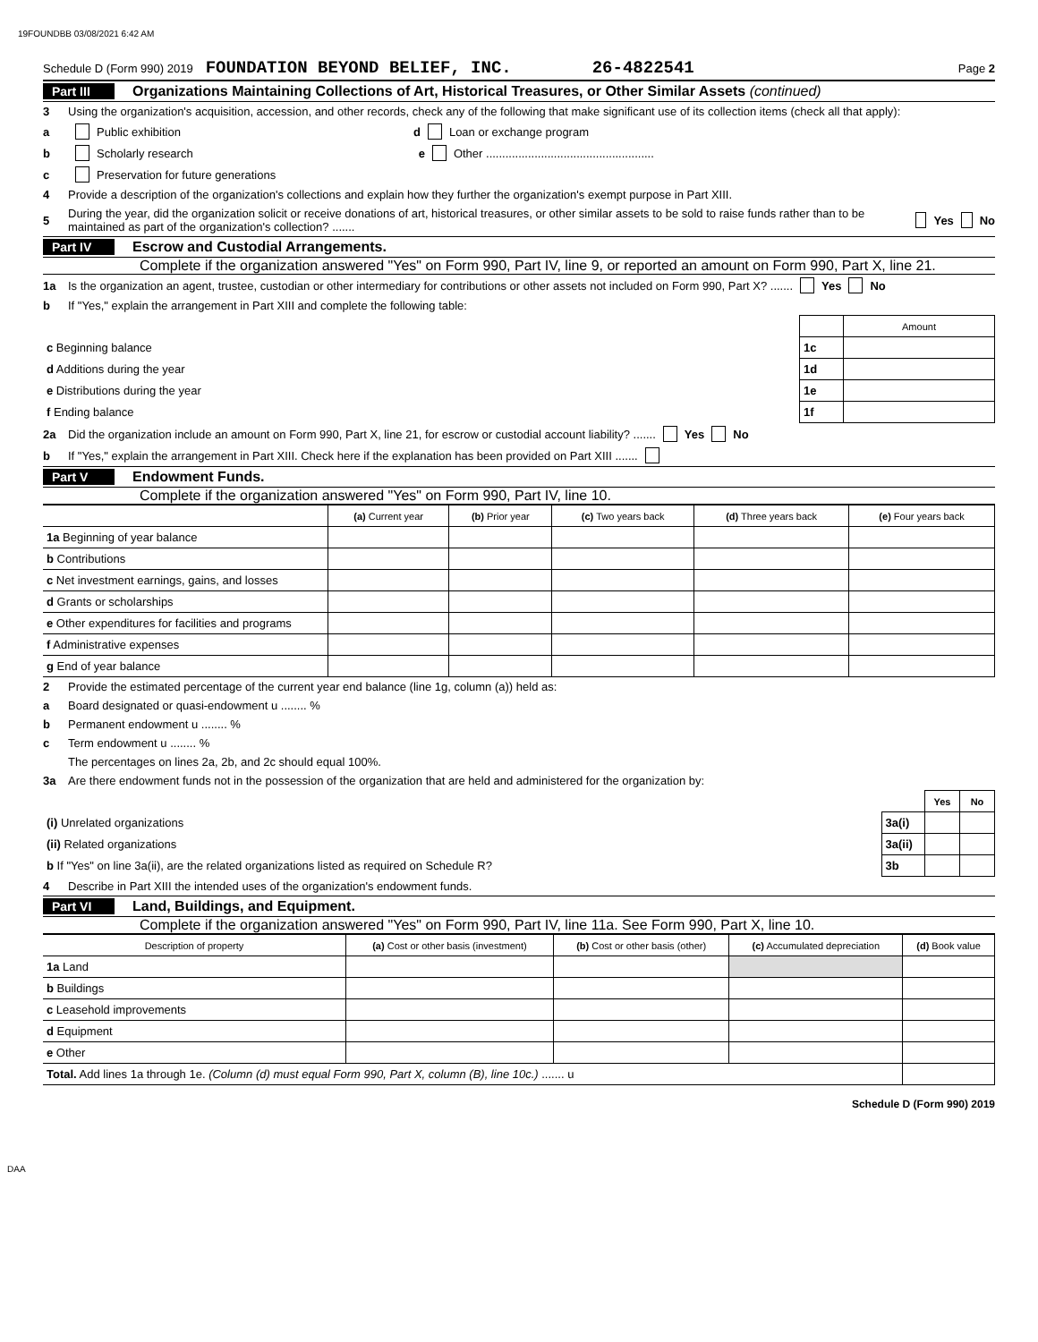19FOUNDBB 03/08/2021 6:42 AM
Schedule D (Form 990) 2019 FOUNDATION BEYOND BELIEF, INC. 26-4822541 Page 2
Part III Organizations Maintaining Collections of Art, Historical Treasures, or Other Similar Assets (continued)
3 Using the organization's acquisition, accession, and other records, check any of the following that make significant use of its collection items (check all that apply):
a Public exhibition d Loan or exchange program
b Scholarly research e Other ....................................................
c Preservation for future generations
4 Provide a description of the organization's collections and explain how they further the organization's exempt purpose in Part XIII.
5 During the year, did the organization solicit or receive donations of art, historical treasures, or other similar assets to be sold to raise funds rather than to be maintained as part of the organization's collection? ....... Yes No
Part IV Escrow and Custodial Arrangements.
Complete if the organization answered "Yes" on Form 990, Part IV, line 9, or reported an amount on Form 990, Part X, line 21.
1a Is the organization an agent, trustee, custodian or other intermediary for contributions or other assets not included on Form 990, Part X? ....... Yes No
b If "Yes," explain the arrangement in Part XIII and complete the following table:
| | | Amount |
| c Beginning balance | 1c | |
| d Additions during the year | 1d | |
| e Distributions during the year | 1e | |
| f Ending balance | 1f | |
2a Did the organization include an amount on Form 990, Part X, line 21, for escrow or custodial account liability? ....... Yes No
b If "Yes," explain the arrangement in Part XIII. Check here if the explanation has been provided on Part XIII .......
Part V Endowment Funds.
Complete if the organization answered "Yes" on Form 990, Part IV, line 10.
| | (a) Current year | (b) Prior year | (c) Two years back | (d) Three years back | (e) Four years back |
| 1a Beginning of year balance | | | | | |
| b Contributions | | | | | |
| c Net investment earnings, gains, and losses | | | | | |
| d Grants or scholarships | | | | | |
| e Other expenditures for facilities and programs | | | | | |
| f Administrative expenses | | | | | |
| g End of year balance | | | | | |
2 Provide the estimated percentage of the current year end balance (line 1g, column (a)) held as:
a Board designated or quasi-endowment u ........ %
b Permanent endowment u ........ %
c Term endowment u ........ %
The percentages on lines 2a, 2b, and 2c should equal 100%.
3a Are there endowment funds not in the possession of the organization that are held and administered for the organization by:
| | | Yes | No |
| (i) Unrelated organizations | 3a(i) | | |
| (ii) Related organizations | 3a(ii) | | |
| b If "Yes" on line 3a(ii), are the related organizations listed as required on Schedule R? | 3b | | |
4 Describe in Part XIII the intended uses of the organization's endowment funds.
Part VI Land, Buildings, and Equipment.
Complete if the organization answered "Yes" on Form 990, Part IV, line 11a. See Form 990, Part X, line 10.
| Description of property | (a) Cost or other basis (investment) | (b) Cost or other basis (other) | (c) Accumulated depreciation | (d) Book value |
| --- | --- | --- | --- | --- |
| 1a Land | | | | |
| b Buildings | | | | |
| c Leasehold improvements | | | | |
| d Equipment | | | | |
| e Other | | | | |
| Total. Add lines 1a through 1e. (Column (d) must equal Form 990, Part X, column (B), line 10c.) ....... u | | | | |
Schedule D (Form 990) 2019
DAA